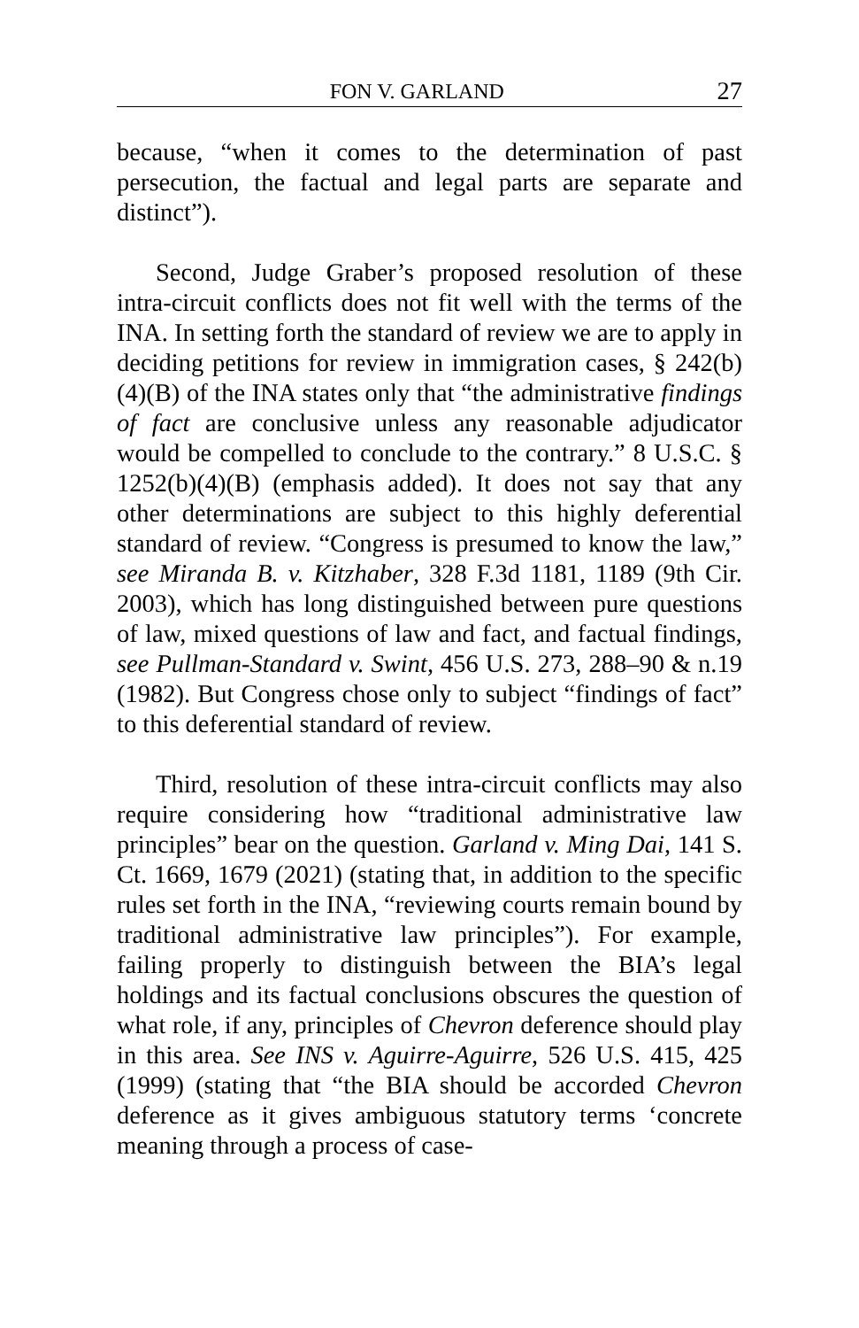FON V. GARLAND 27
because, “when it comes to the determination of past persecution, the factual and legal parts are separate and distinct”).
Second, Judge Graber’s proposed resolution of these intra-circuit conflicts does not fit well with the terms of the INA. In setting forth the standard of review we are to apply in deciding petitions for review in immigration cases, § 242(b)(4)(B) of the INA states only that “the administrative findings of fact are conclusive unless any reasonable adjudicator would be compelled to conclude to the contrary.” 8 U.S.C. § 1252(b)(4)(B) (emphasis added). It does not say that any other determinations are subject to this highly deferential standard of review. “Congress is presumed to know the law,” see Miranda B. v. Kitzhaber, 328 F.3d 1181, 1189 (9th Cir. 2003), which has long distinguished between pure questions of law, mixed questions of law and fact, and factual findings, see Pullman-Standard v. Swint, 456 U.S. 273, 288–90 & n.19 (1982). But Congress chose only to subject “findings of fact” to this deferential standard of review.
Third, resolution of these intra-circuit conflicts may also require considering how “traditional administrative law principles” bear on the question. Garland v. Ming Dai, 141 S. Ct. 1669, 1679 (2021) (stating that, in addition to the specific rules set forth in the INA, “reviewing courts remain bound by traditional administrative law principles”). For example, failing properly to distinguish between the BIA’s legal holdings and its factual conclusions obscures the question of what role, if any, principles of Chevron deference should play in this area. See INS v. Aguirre-Aguirre, 526 U.S. 415, 425 (1999) (stating that “the BIA should be accorded Chevron deference as it gives ambiguous statutory terms ‘concrete meaning through a process of case-